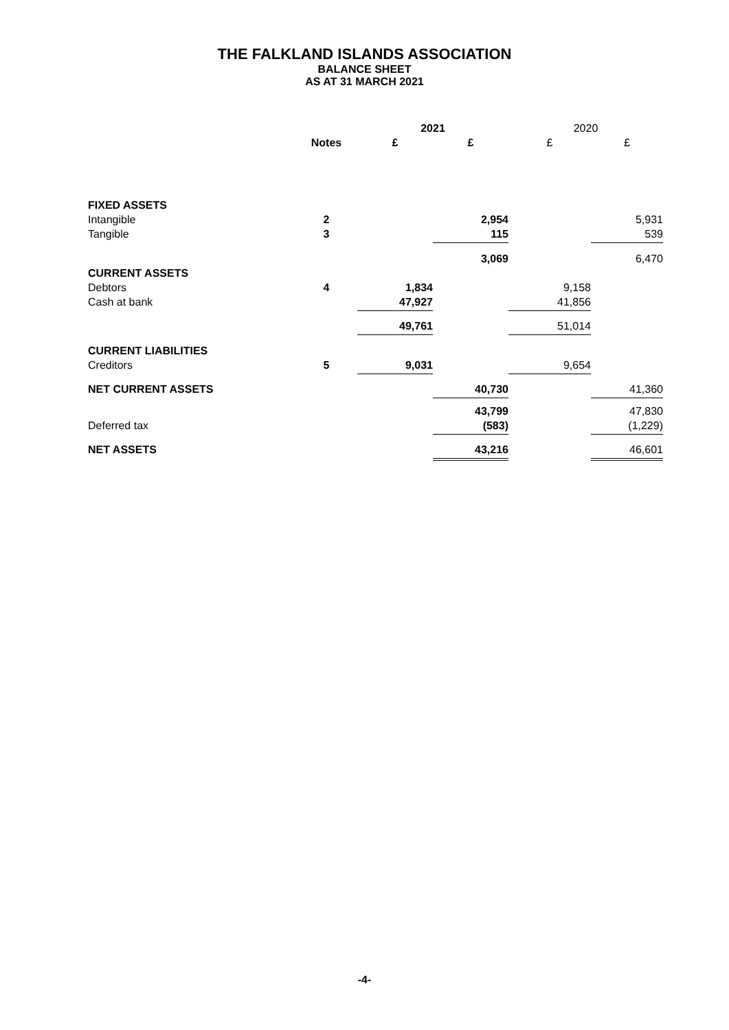THE FALKLAND ISLANDS ASSOCIATION
BALANCE SHEET
AS AT 31 MARCH 2021
| | | 2021 | | 2020 | |
| | Notes | £ | £ | £ | £ |
| FIXED ASSETS | | | | | |
| Intangible | 2 | | 2,954 | | 5,931 |
| Tangible | 3 | | 115 | | 539 |
| | | | 3,069 | | 6,470 |
| CURRENT ASSETS | | | | | |
| Debtors | 4 | 1,834 | | 9,158 | |
| Cash at bank | | 47,927 | | 41,856 | |
| | | 49,761 | | 51,014 | |
| CURRENT LIABILITIES | | | | | |
| Creditors | 5 | 9,031 | | 9,654 | |
| NET CURRENT ASSETS | | | 40,730 | | 41,360 |
| | | | 43,799 | | 47,830 |
| Deferred tax | | | (583) | | (1,229) |
| NET ASSETS | | | 43,216 | | 46,601 |
-4-